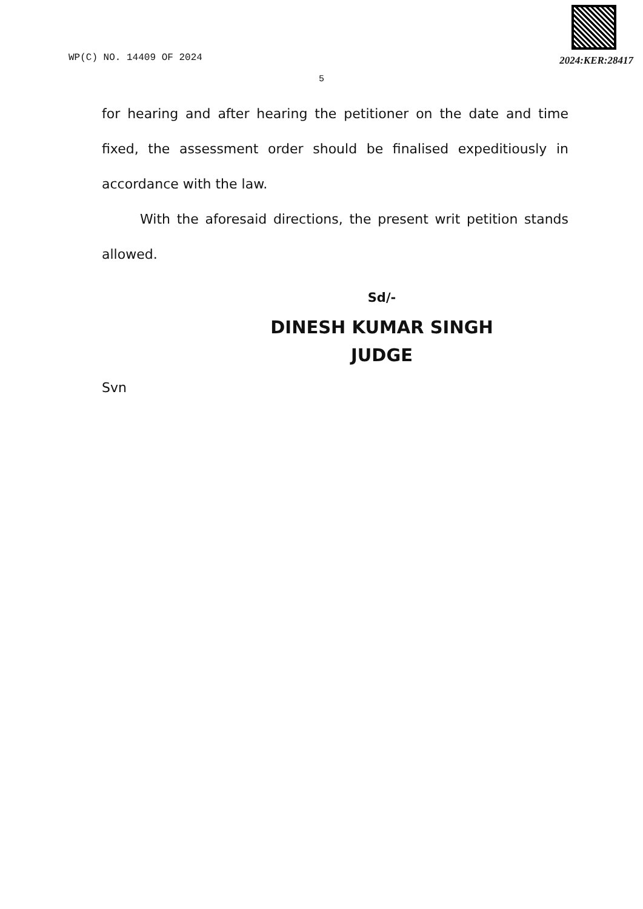WP(C) NO. 14409 OF 2024
2024:KER:28417
5
for hearing and after hearing the petitioner on the date and time fixed, the assessment order should be finalised expeditiously in accordance with the law.
With the aforesaid directions, the present writ petition stands allowed.
Sd/-
DINESH KUMAR SINGH
JUDGE
Svn